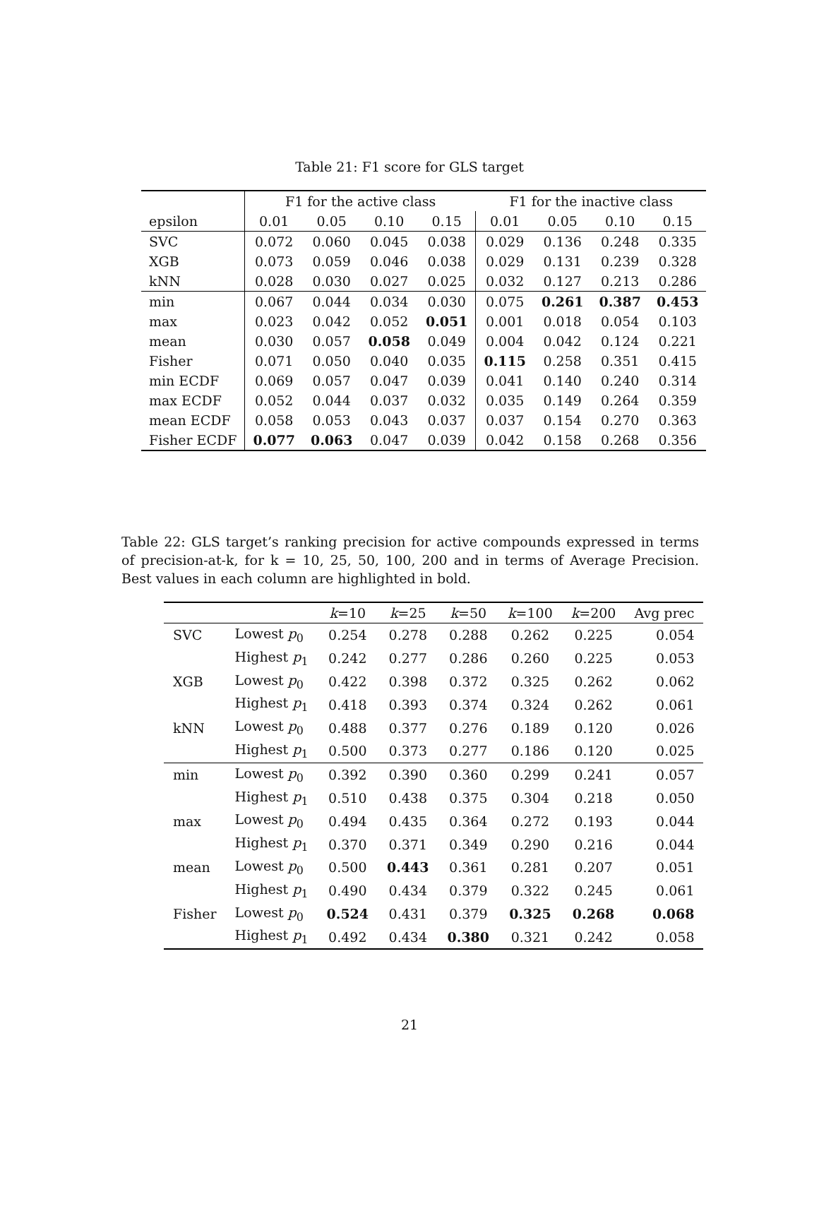Table 21: F1 score for GLS target
| | F1 for the active class | | | | F1 for the inactive class | | | |
| --- | --- | --- | --- | --- | --- | --- | --- | --- |
| epsilon | 0.01 | 0.05 | 0.10 | 0.15 | 0.01 | 0.05 | 0.10 | 0.15 |
| SVC | 0.072 | 0.060 | 0.045 | 0.038 | 0.029 | 0.136 | 0.248 | 0.335 |
| XGB | 0.073 | 0.059 | 0.046 | 0.038 | 0.029 | 0.131 | 0.239 | 0.328 |
| kNN | 0.028 | 0.030 | 0.027 | 0.025 | 0.032 | 0.127 | 0.213 | 0.286 |
| min | 0.067 | 0.044 | 0.034 | 0.030 | 0.075 | 0.261 | 0.387 | 0.453 |
| max | 0.023 | 0.042 | 0.052 | 0.051 | 0.001 | 0.018 | 0.054 | 0.103 |
| mean | 0.030 | 0.057 | 0.058 | 0.049 | 0.004 | 0.042 | 0.124 | 0.221 |
| Fisher | 0.071 | 0.050 | 0.040 | 0.035 | 0.115 | 0.258 | 0.351 | 0.415 |
| min ECDF | 0.069 | 0.057 | 0.047 | 0.039 | 0.041 | 0.140 | 0.240 | 0.314 |
| max ECDF | 0.052 | 0.044 | 0.037 | 0.032 | 0.035 | 0.149 | 0.264 | 0.359 |
| mean ECDF | 0.058 | 0.053 | 0.043 | 0.037 | 0.037 | 0.154 | 0.270 | 0.363 |
| Fisher ECDF | 0.077 | 0.063 | 0.047 | 0.039 | 0.042 | 0.158 | 0.268 | 0.356 |
Table 22: GLS target’s ranking precision for active compounds expressed in terms of precision-at-k, for k = 10, 25, 50, 100, 200 and in terms of Average Precision. Best values in each column are highlighted in bold.
| | | k =10 | k =25 | k =50 | k =100 | k =200 | Avg prec |
| --- | --- | --- | --- | --- | --- | --- | --- |
| SVC | Lowest p<sub>0</sub> | 0.254 | 0.278 | 0.288 | 0.262 | 0.225 | 0.054 |
| | Highest p<sub>1</sub> | 0.242 | 0.277 | 0.286 | 0.260 | 0.225 | 0.053 |
| XGB | Lowest p<sub>0</sub> | 0.422 | 0.398 | 0.372 | 0.325 | 0.262 | 0.062 |
| | Highest p<sub>1</sub> | 0.418 | 0.393 | 0.374 | 0.324 | 0.262 | 0.061 |
| kNN | Lowest p<sub>0</sub> | 0.488 | 0.377 | 0.276 | 0.189 | 0.120 | 0.026 |
| | Highest p<sub>1</sub> | 0.500 | 0.373 | 0.277 | 0.186 | 0.120 | 0.025 |
| min | Lowest p<sub>0</sub> | 0.392 | 0.390 | 0.360 | 0.299 | 0.241 | 0.057 |
| | Highest p<sub>1</sub> | 0.510 | 0.438 | 0.375 | 0.304 | 0.218 | 0.050 |
| max | Lowest p<sub>0</sub> | 0.494 | 0.435 | 0.364 | 0.272 | 0.193 | 0.044 |
| | Highest p<sub>1</sub> | 0.370 | 0.371 | 0.349 | 0.290 | 0.216 | 0.044 |
| mean | Lowest p<sub>0</sub> | 0.500 | 0.443 | 0.361 | 0.281 | 0.207 | 0.051 |
| | Highest p<sub>1</sub> | 0.490 | 0.434 | 0.379 | 0.322 | 0.245 | 0.061 |
| Fisher | Lowest p<sub>0</sub> | 0.524 | 0.431 | 0.379 | 0.325 | 0.268 | 0.068 |
| | Highest p<sub>1</sub> | 0.492 | 0.434 | 0.380 | 0.321 | 0.242 | 0.058 |
21